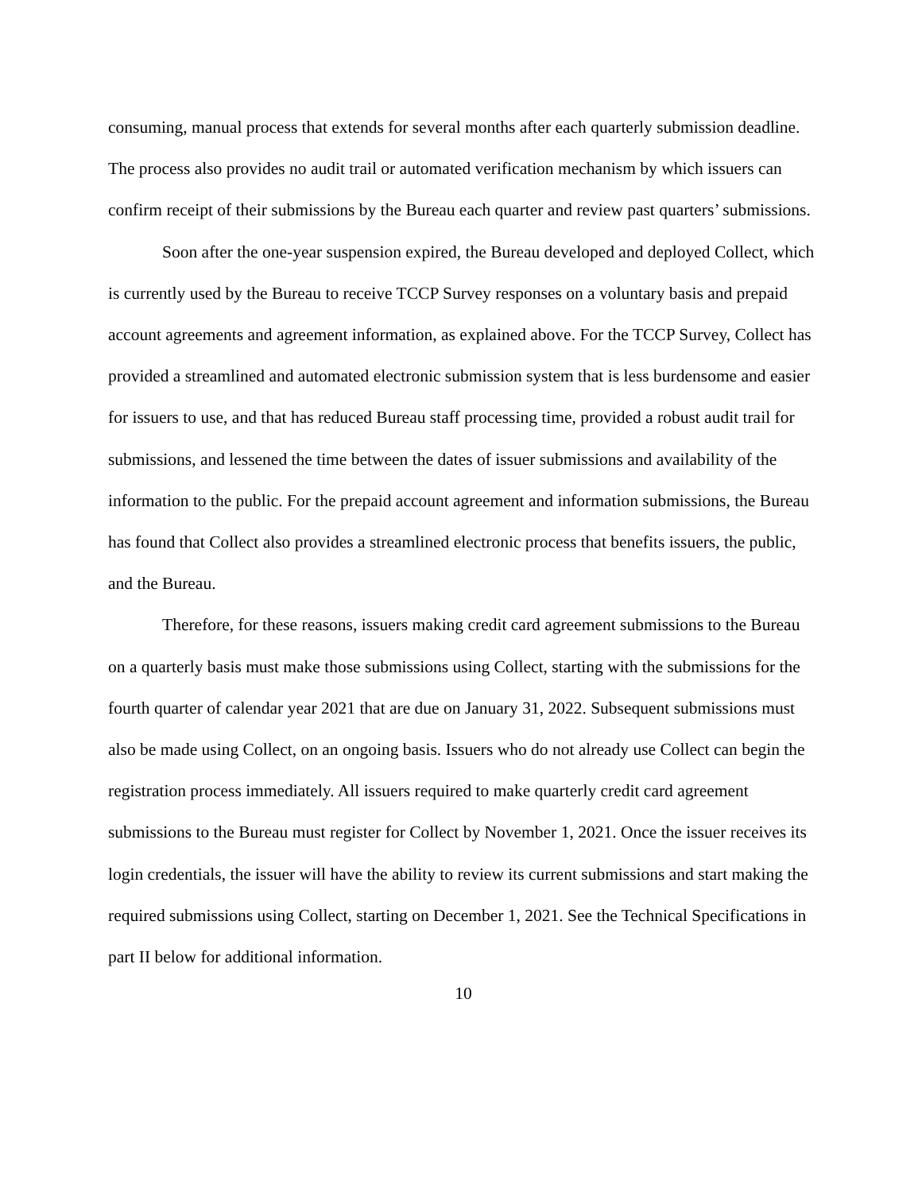consuming, manual process that extends for several months after each quarterly submission deadline. The process also provides no audit trail or automated verification mechanism by which issuers can confirm receipt of their submissions by the Bureau each quarter and review past quarters’ submissions.
Soon after the one-year suspension expired, the Bureau developed and deployed Collect, which is currently used by the Bureau to receive TCCP Survey responses on a voluntary basis and prepaid account agreements and agreement information, as explained above. For the TCCP Survey, Collect has provided a streamlined and automated electronic submission system that is less burdensome and easier for issuers to use, and that has reduced Bureau staff processing time, provided a robust audit trail for submissions, and lessened the time between the dates of issuer submissions and availability of the information to the public. For the prepaid account agreement and information submissions, the Bureau has found that Collect also provides a streamlined electronic process that benefits issuers, the public, and the Bureau.
Therefore, for these reasons, issuers making credit card agreement submissions to the Bureau on a quarterly basis must make those submissions using Collect, starting with the submissions for the fourth quarter of calendar year 2021 that are due on January 31, 2022. Subsequent submissions must also be made using Collect, on an ongoing basis. Issuers who do not already use Collect can begin the registration process immediately. All issuers required to make quarterly credit card agreement submissions to the Bureau must register for Collect by November 1, 2021. Once the issuer receives its login credentials, the issuer will have the ability to review its current submissions and start making the required submissions using Collect, starting on December 1, 2021. See the Technical Specifications in part II below for additional information.
10